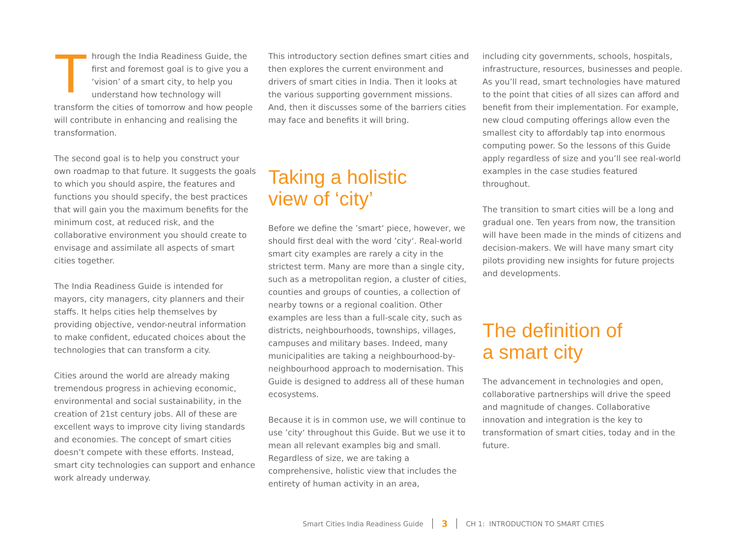Through the India Readiness Guide, the first and foremost goal is to give you a ‘vision’ of a smart city, to help you understand how technology will transform the cities of tomorrow and how people will contribute in enhancing and realising the transformation.
The second goal is to help you construct your own roadmap to that future. It suggests the goals to which you should aspire, the features and functions you should specify, the best practices that will gain you the maximum benefits for the minimum cost, at reduced risk, and the collaborative environment you should create to envisage and assimilate all aspects of smart cities together.
The India Readiness Guide is intended for mayors, city managers, city planners and their staffs. It helps cities help themselves by providing objective, vendor-neutral information to make confident, educated choices about the technologies that can transform a city.
Cities around the world are already making tremendous progress in achieving economic, environmental and social sustainability, in the creation of 21st century jobs. All of these are excellent ways to improve city living standards and economies. The concept of smart cities doesn’t compete with these efforts. Instead, smart city technologies can support and enhance work already underway.
This introductory section defines smart cities and then explores the current environment and drivers of smart cities in India. Then it looks at the various supporting government missions. And, then it discusses some of the barriers cities may face and benefits it will bring.
Taking a holistic
view of ‘city’
Before we define the ’smart‘ piece, however, we should first deal with the word ’city‘. Real-world smart city examples are rarely a city in the strictest term. Many are more than a single city, such as a metropolitan region, a cluster of cities, counties and groups of counties, a collection of nearby towns or a regional coalition. Other examples are less than a full-scale city, such as districts, neighbourhoods, townships, villages, campuses and military bases. Indeed, many municipalities are taking a neighbourhood-by-neighbourhood approach to modernisation. This Guide is designed to address all of these human ecosystems.
Because it is in common use, we will continue to use ’city‘ throughout this Guide. But we use it to mean all relevant examples big and small. Regardless of size, we are taking a comprehensive, holistic view that includes the entirety of human activity in an area,
including city governments, schools, hospitals, infrastructure, resources, businesses and people. As you’ll read, smart technologies have matured to the point that cities of all sizes can afford and benefit from their implementation. For example, new cloud computing offerings allow even the smallest city to affordably tap into enormous computing power. So the lessons of this Guide apply regardless of size and you’ll see real-world examples in the case studies featured throughout.
The transition to smart cities will be a long and gradual one. Ten years from now, the transition will have been made in the minds of citizens and decision-makers. We will have many smart city pilots providing new insights for future projects and developments.
The definition of
a smart city
The advancement in technologies and open, collaborative partnerships will drive the speed and magnitude of changes. Collaborative innovation and integration is the key to transformation of smart cities, today and in the future.
Smart Cities India Readiness Guide 3 CH 1: INTRODUCTION TO SMART CITIES